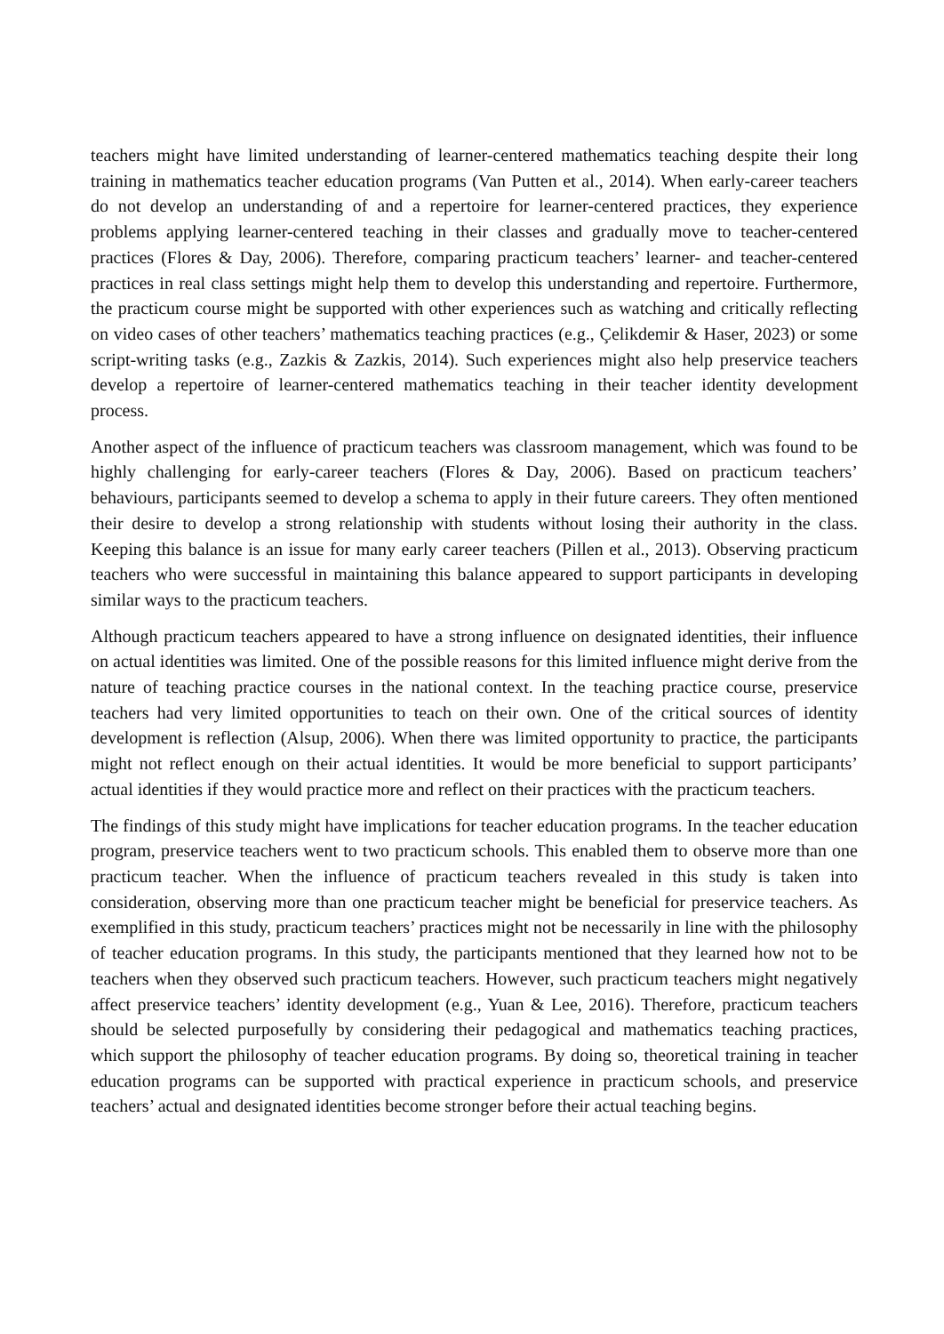teachers might have limited understanding of learner-centered mathematics teaching despite their long training in mathematics teacher education programs (Van Putten et al., 2014). When early-career teachers do not develop an understanding of and a repertoire for learner-centered practices, they experience problems applying learner-centered teaching in their classes and gradually move to teacher-centered practices (Flores & Day, 2006). Therefore, comparing practicum teachers’ learner- and teacher-centered practices in real class settings might help them to develop this understanding and repertoire. Furthermore, the practicum course might be supported with other experiences such as watching and critically reflecting on video cases of other teachers’ mathematics teaching practices (e.g., Çelikdemir & Haser, 2023) or some script-writing tasks (e.g., Zazkis & Zazkis, 2014). Such experiences might also help preservice teachers develop a repertoire of learner-centered mathematics teaching in their teacher identity development process.
Another aspect of the influence of practicum teachers was classroom management, which was found to be highly challenging for early-career teachers (Flores & Day, 2006). Based on practicum teachers’ behaviours, participants seemed to develop a schema to apply in their future careers. They often mentioned their desire to develop a strong relationship with students without losing their authority in the class. Keeping this balance is an issue for many early career teachers (Pillen et al., 2013). Observing practicum teachers who were successful in maintaining this balance appeared to support participants in developing similar ways to the practicum teachers.
Although practicum teachers appeared to have a strong influence on designated identities, their influence on actual identities was limited. One of the possible reasons for this limited influence might derive from the nature of teaching practice courses in the national context. In the teaching practice course, preservice teachers had very limited opportunities to teach on their own. One of the critical sources of identity development is reflection (Alsup, 2006). When there was limited opportunity to practice, the participants might not reflect enough on their actual identities. It would be more beneficial to support participants’ actual identities if they would practice more and reflect on their practices with the practicum teachers.
The findings of this study might have implications for teacher education programs. In the teacher education program, preservice teachers went to two practicum schools. This enabled them to observe more than one practicum teacher. When the influence of practicum teachers revealed in this study is taken into consideration, observing more than one practicum teacher might be beneficial for preservice teachers. As exemplified in this study, practicum teachers’ practices might not be necessarily in line with the philosophy of teacher education programs. In this study, the participants mentioned that they learned how not to be teachers when they observed such practicum teachers. However, such practicum teachers might negatively affect preservice teachers’ identity development (e.g., Yuan & Lee, 2016). Therefore, practicum teachers should be selected purposefully by considering their pedagogical and mathematics teaching practices, which support the philosophy of teacher education programs. By doing so, theoretical training in teacher education programs can be supported with practical experience in practicum schools, and preservice teachers’ actual and designated identities become stronger before their actual teaching begins.